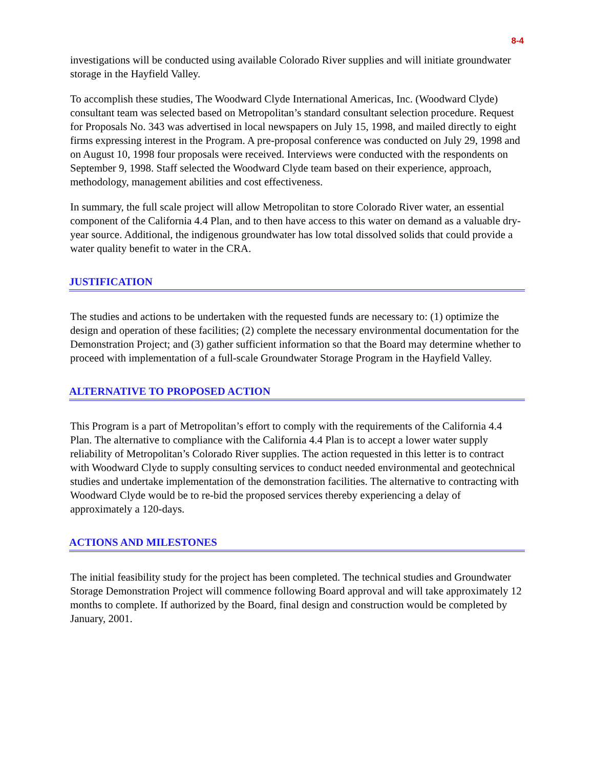8-4
investigations will be conducted using available Colorado River supplies and will initiate groundwater storage in the Hayfield Valley.
To accomplish these studies, The Woodward Clyde International Americas, Inc. (Woodward Clyde) consultant team was selected based on Metropolitan’s standard consultant selection procedure. Request for Proposals No. 343 was advertised in local newspapers on July 15, 1998, and mailed directly to eight firms expressing interest in the Program. A pre-proposal conference was conducted on July 29, 1998 and on August 10, 1998 four proposals were received. Interviews were conducted with the respondents on September 9, 1998. Staff selected the Woodward Clyde team based on their experience, approach, methodology, management abilities and cost effectiveness.
In summary, the full scale project will allow Metropolitan to store Colorado River water, an essential component of the California 4.4 Plan, and to then have access to this water on demand as a valuable dry-year source. Additional, the indigenous groundwater has low total dissolved solids that could provide a water quality benefit to water in the CRA.
JUSTIFICATION
The studies and actions to be undertaken with the requested funds are necessary to: (1) optimize the design and operation of these facilities; (2) complete the necessary environmental documentation for the Demonstration Project; and (3) gather sufficient information so that the Board may determine whether to proceed with implementation of a full-scale Groundwater Storage Program in the Hayfield Valley.
ALTERNATIVE TO PROPOSED ACTION
This Program is a part of Metropolitan’s effort to comply with the requirements of the California 4.4 Plan. The alternative to compliance with the California 4.4 Plan is to accept a lower water supply reliability of Metropolitan’s Colorado River supplies. The action requested in this letter is to contract with Woodward Clyde to supply consulting services to conduct needed environmental and geotechnical studies and undertake implementation of the demonstration facilities. The alternative to contracting with Woodward Clyde would be to re-bid the proposed services thereby experiencing a delay of approximately a 120-days.
ACTIONS AND MILESTONES
The initial feasibility study for the project has been completed. The technical studies and Groundwater Storage Demonstration Project will commence following Board approval and will take approximately 12 months to complete. If authorized by the Board, final design and construction would be completed by January, 2001.